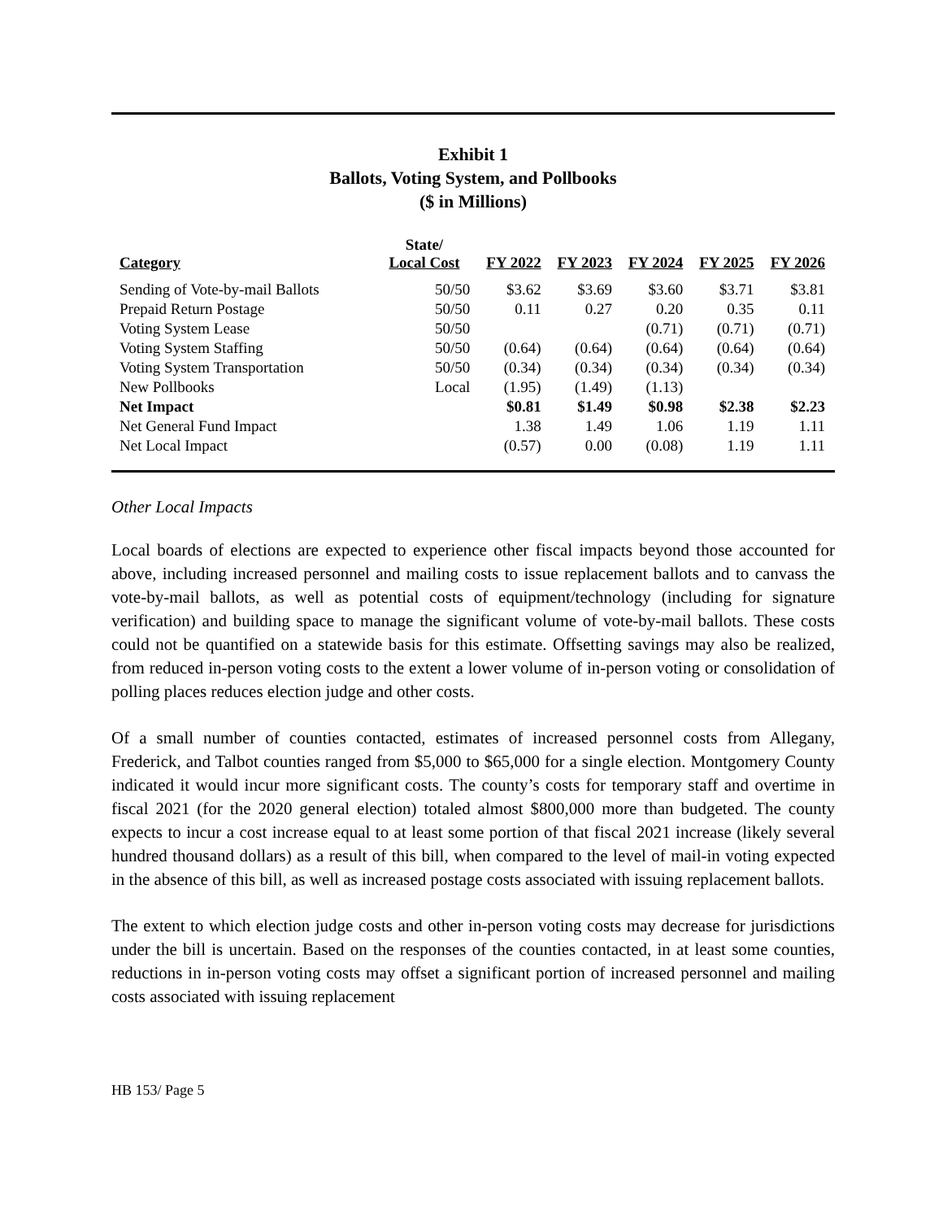Exhibit 1
Ballots, Voting System, and Pollbooks
($ in Millions)
| Category | State/ Local Cost | FY 2022 | FY 2023 | FY 2024 | FY 2025 | FY 2026 |
| --- | --- | --- | --- | --- | --- | --- |
| Sending of Vote-by-mail Ballots | 50/50 | $3.62 | $3.69 | $3.60 | $3.71 | $3.81 |
| Prepaid Return Postage | 50/50 | 0.11 | 0.27 | 0.20 | 0.35 | 0.11 |
| Voting System Lease | 50/50 | | | (0.71) | (0.71) | (0.71) |
| Voting System Staffing | 50/50 | (0.64) | (0.64) | (0.64) | (0.64) | (0.64) |
| Voting System Transportation | 50/50 | (0.34) | (0.34) | (0.34) | (0.34) | (0.34) |
| New Pollbooks | Local | (1.95) | (1.49) | (1.13) | | |
| Net Impact | | $0.81 | $1.49 | $0.98 | $2.38 | $2.23 |
| Net General Fund Impact | | 1.38 | 1.49 | 1.06 | 1.19 | 1.11 |
| Net Local Impact | | (0.57) | 0.00 | (0.08) | 1.19 | 1.11 |
Other Local Impacts
Local boards of elections are expected to experience other fiscal impacts beyond those accounted for above, including increased personnel and mailing costs to issue replacement ballots and to canvass the vote-by-mail ballots, as well as potential costs of equipment/technology (including for signature verification) and building space to manage the significant volume of vote-by-mail ballots. These costs could not be quantified on a statewide basis for this estimate. Offsetting savings may also be realized, from reduced in-person voting costs to the extent a lower volume of in-person voting or consolidation of polling places reduces election judge and other costs.
Of a small number of counties contacted, estimates of increased personnel costs from Allegany, Frederick, and Talbot counties ranged from $5,000 to $65,000 for a single election. Montgomery County indicated it would incur more significant costs. The county’s costs for temporary staff and overtime in fiscal 2021 (for the 2020 general election) totaled almost $800,000 more than budgeted. The county expects to incur a cost increase equal to at least some portion of that fiscal 2021 increase (likely several hundred thousand dollars) as a result of this bill, when compared to the level of mail-in voting expected in the absence of this bill, as well as increased postage costs associated with issuing replacement ballots.
The extent to which election judge costs and other in-person voting costs may decrease for jurisdictions under the bill is uncertain. Based on the responses of the counties contacted, in at least some counties, reductions in in-person voting costs may offset a significant portion of increased personnel and mailing costs associated with issuing replacement
HB 153/ Page 5